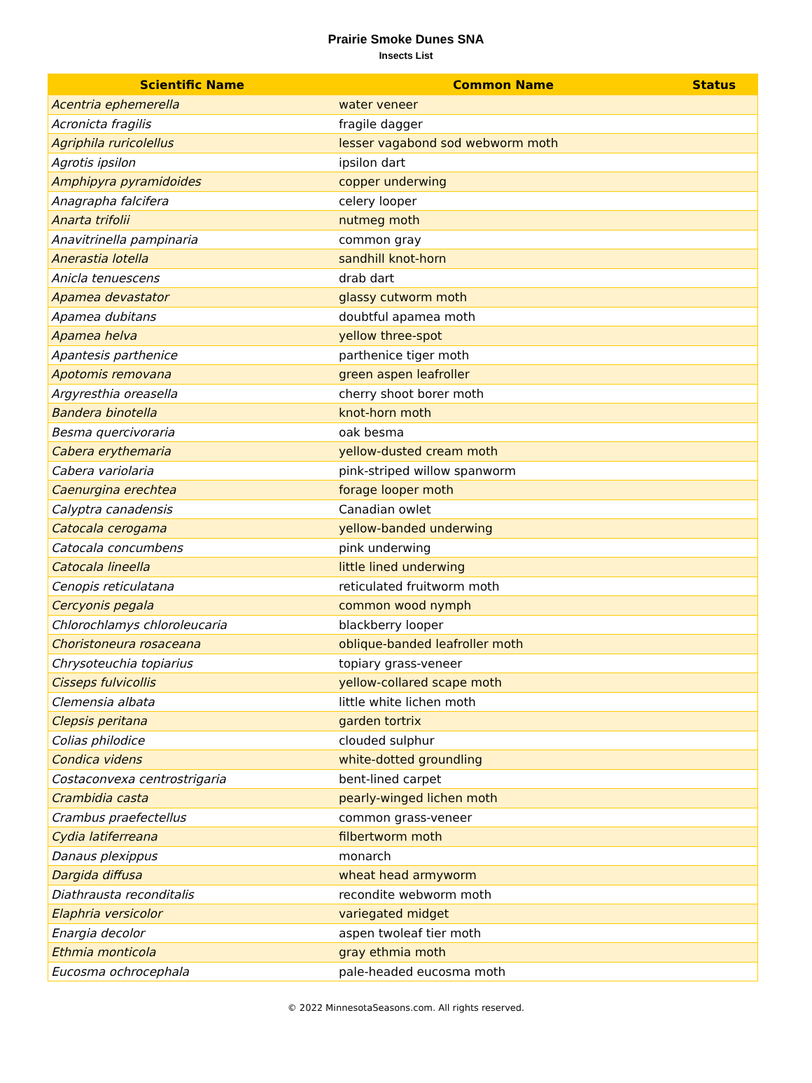Prairie Smoke Dunes SNA
Insects List
| Scientific Name | Common Name | Status |
| --- | --- | --- |
| Acentria ephemerella | water veneer | |
| Acronicta fragilis | fragile dagger | |
| Agriphila ruricolellus | lesser vagabond sod webworm moth | |
| Agrotis ipsilon | ipsilon dart | |
| Amphipyra pyramidoides | copper underwing | |
| Anagrapha falcifera | celery looper | |
| Anarta trifolii | nutmeg moth | |
| Anavitrinella pampinaria | common gray | |
| Anerastia lotella | sandhill knot-horn | |
| Anicla tenuescens | drab dart | |
| Apamea devastator | glassy cutworm moth | |
| Apamea dubitans | doubtful apamea moth | |
| Apamea helva | yellow three-spot | |
| Apantesis parthenice | parthenice tiger moth | |
| Apotomis removana | green aspen leafroller | |
| Argyresthia oreasella | cherry shoot borer moth | |
| Bandera binotella | knot-horn moth | |
| Besma quercivoraria | oak besma | |
| Cabera erythemaria | yellow-dusted cream moth | |
| Cabera variolaria | pink-striped willow spanworm | |
| Caenurgina erechtea | forage looper moth | |
| Calyptra canadensis | Canadian owlet | |
| Catocala cerogama | yellow-banded underwing | |
| Catocala concumbens | pink underwing | |
| Catocala lineella | little lined underwing | |
| Cenopis reticulatana | reticulated fruitworm moth | |
| Cercyonis pegala | common wood nymph | |
| Chlorochlamys chloroleucaria | blackberry looper | |
| Choristoneura rosaceana | oblique-banded leafroller moth | |
| Chrysoteuchia topiarius | topiary grass-veneer | |
| Cisseps fulvicollis | yellow-collared scape moth | |
| Clemensia albata | little white lichen moth | |
| Clepsis peritana | garden tortrix | |
| Colias philodice | clouded sulphur | |
| Condica videns | white-dotted groundling | |
| Costaconvexa centrostrigaria | bent-lined carpet | |
| Crambidia casta | pearly-winged lichen moth | |
| Crambus praefectellus | common grass-veneer | |
| Cydia latiferreana | filbertworm moth | |
| Danaus plexippus | monarch | |
| Dargida diffusa | wheat head armyworm | |
| Diathrausta reconditalis | recondite webworm moth | |
| Elaphria versicolor | variegated midget | |
| Enargia decolor | aspen twoleaf tier moth | |
| Ethmia monticola | gray ethmia moth | |
| Eucosma ochrocephala | pale-headed eucosma moth | |
© 2022 MinnesotaSeasons.com. All rights reserved.